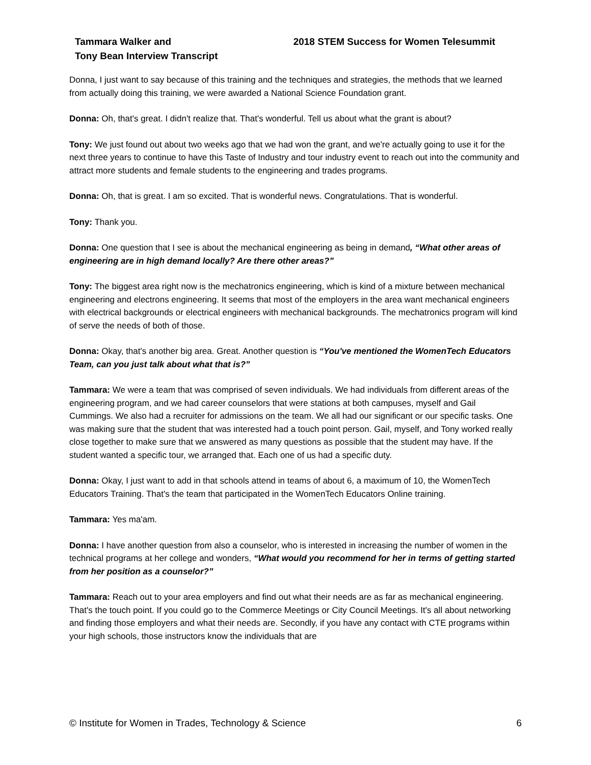Tammara Walker and
Tony Bean Interview Transcript
2018 STEM Success for Women Telesummit
Donna, I just want to say because of this training and the techniques and strategies, the methods that we learned from actually doing this training, we were awarded a National Science Foundation grant.
Donna: Oh, that's great. I didn't realize that. That's wonderful. Tell us about what the grant is about?
Tony: We just found out about two weeks ago that we had won the grant, and we're actually going to use it for the next three years to continue to have this Taste of Industry and tour industry event to reach out into the community and attract more students and female students to the engineering and trades programs.
Donna: Oh, that is great. I am so excited. That is wonderful news. Congratulations. That is wonderful.
Tony: Thank you.
Donna: One question that I see is about the mechanical engineering as being in demand, “What other areas of engineering are in high demand locally? Are there other areas?”
Tony: The biggest area right now is the mechatronics engineering, which is kind of a mixture between mechanical engineering and electrons engineering. It seems that most of the employers in the area want mechanical engineers with electrical backgrounds or electrical engineers with mechanical backgrounds. The mechatronics program will kind of serve the needs of both of those.
Donna: Okay, that's another big area. Great. Another question is “You've mentioned the WomenTech Educators Team, can you just talk about what that is?”
Tammara: We were a team that was comprised of seven individuals. We had individuals from different areas of the engineering program, and we had career counselors that were stations at both campuses, myself and Gail Cummings. We also had a recruiter for admissions on the team. We all had our significant or our specific tasks. One was making sure that the student that was interested had a touch point person. Gail, myself, and Tony worked really close together to make sure that we answered as many questions as possible that the student may have. If the student wanted a specific tour, we arranged that. Each one of us had a specific duty.
Donna: Okay, I just want to add in that schools attend in teams of about 6, a maximum of 10, the WomenTech Educators Training. That's the team that participated in the WomenTech Educators Online training.
Tammara: Yes ma'am.
Donna: I have another question from also a counselor, who is interested in increasing the number of women in the technical programs at her college and wonders, “What would you recommend for her in terms of getting started from her position as a counselor?”
Tammara: Reach out to your area employers and find out what their needs are as far as mechanical engineering. That's the touch point. If you could go to the Commerce Meetings or City Council Meetings. It's all about networking and finding those employers and what their needs are. Secondly, if you have any contact with CTE programs within your high schools, those instructors know the individuals that are
© Institute for Women in Trades, Technology & Science 6